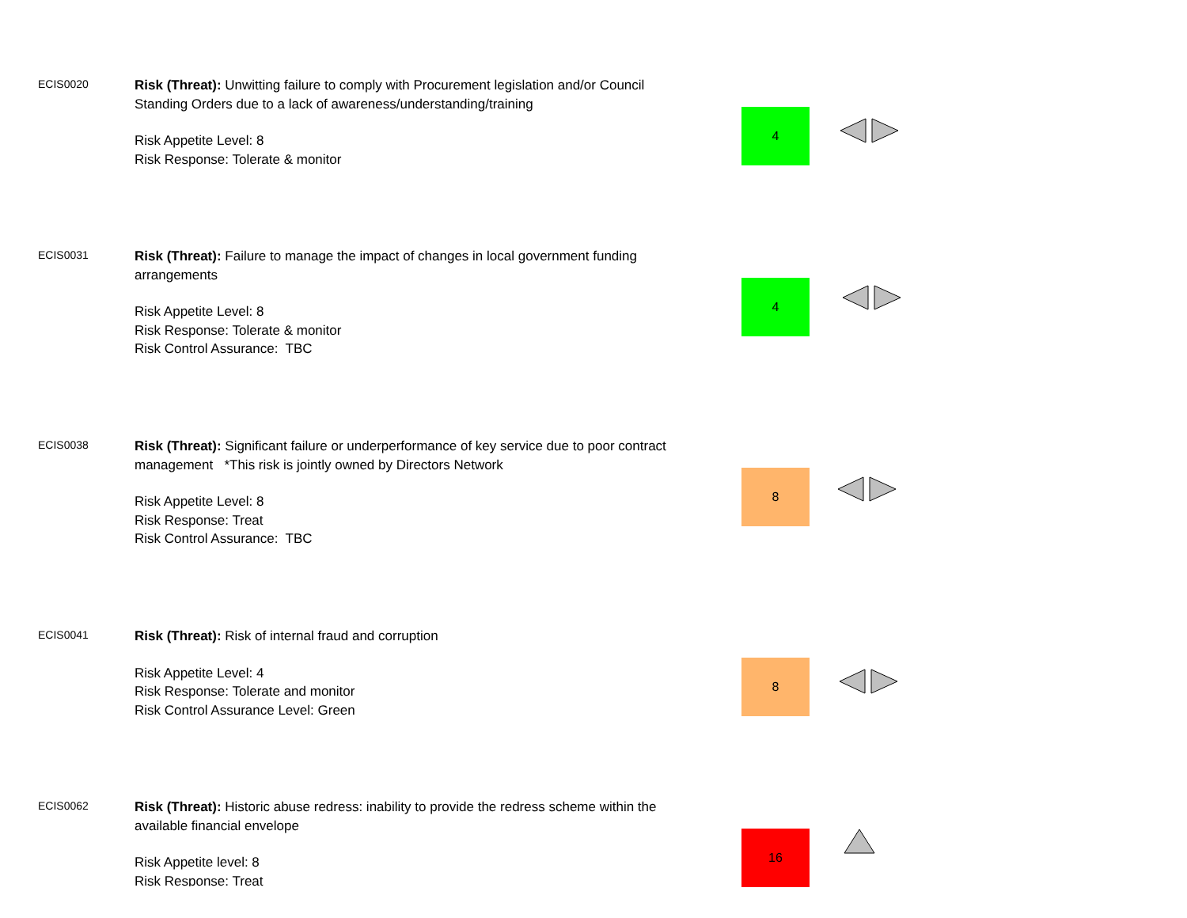ECIS0020
Risk (Threat): Unwitting failure to comply with Procurement legislation and/or Council Standing Orders due to a lack of awareness/understanding/training
Risk Appetite Level: 8
Risk Response: Tolerate & monitor
4
ECIS0031
Risk (Threat): Failure to manage the impact of changes in local government funding arrangements
Risk Appetite Level: 8
Risk Response: Tolerate & monitor
Risk Control Assurance: TBC
4
ECIS0038
Risk (Threat): Significant failure or underperformance of key service due to poor contract management *This risk is jointly owned by Directors Network
Risk Appetite Level: 8
Risk Response: Treat
Risk Control Assurance: TBC
8
ECIS0041
Risk (Threat): Risk of internal fraud and corruption
Risk Appetite Level: 4
Risk Response: Tolerate and monitor
Risk Control Assurance Level: Green
8
ECIS0062
Risk (Threat): Historic abuse redress: inability to provide the redress scheme within the available financial envelope
Risk Appetite level: 8
Risk Response: Treat
16